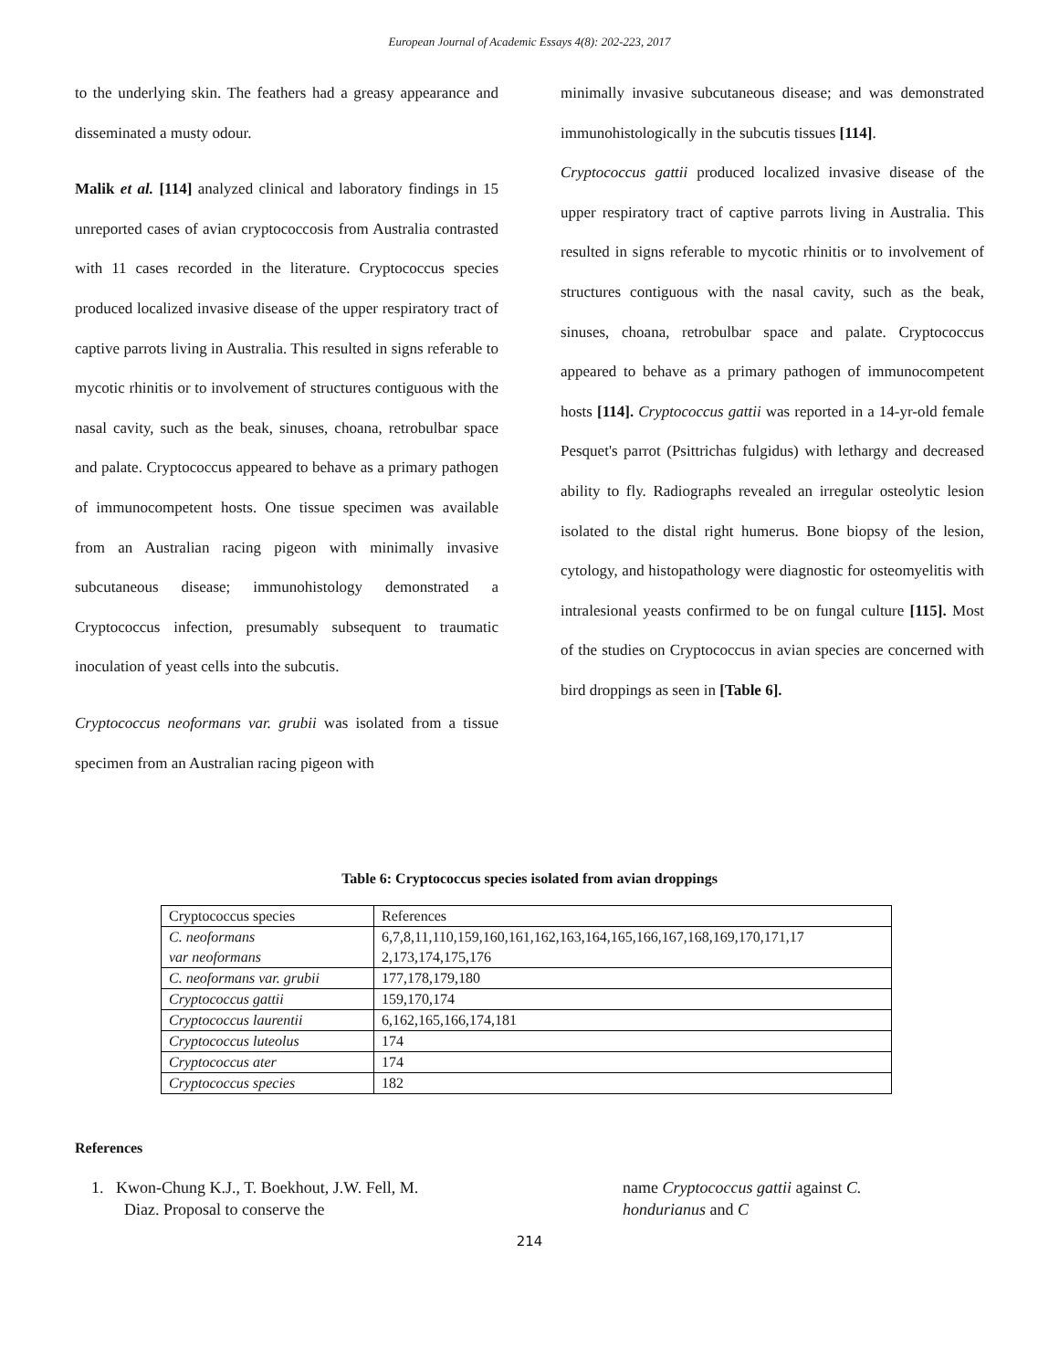European Journal of Academic Essays 4(8): 202-223, 2017
to the underlying skin. The feathers had a greasy appearance and disseminated a musty odour.
Malik et al. [114] analyzed clinical and laboratory findings in 15 unreported cases of avian cryptococcosis from Australia contrasted with 11 cases recorded in the literature. Cryptococcus species produced localized invasive disease of the upper respiratory tract of captive parrots living in Australia. This resulted in signs referable to mycotic rhinitis or to involvement of structures contiguous with the nasal cavity, such as the beak, sinuses, choana, retrobulbar space and palate. Cryptococcus appeared to behave as a primary pathogen of immunocompetent hosts. One tissue specimen was available from an Australian racing pigeon with minimally invasive subcutaneous disease; immunohistology demonstrated a Cryptococcus infection, presumably subsequent to traumatic inoculation of yeast cells into the subcutis.
Cryptococcus neoformans var. grubii was isolated from a tissue specimen from an Australian racing pigeon with
minimally invasive subcutaneous disease; and was demonstrated immunohistologically in the subcutis tissues [114].
Cryptococcus gattii produced localized invasive disease of the upper respiratory tract of captive parrots living in Australia. This resulted in signs referable to mycotic rhinitis or to involvement of structures contiguous with the nasal cavity, such as the beak, sinuses, choana, retrobulbar space and palate. Cryptococcus appeared to behave as a primary pathogen of immunocompetent hosts [114]. Cryptococcus gattii was reported in a 14-yr-old female Pesquet's parrot (Psittrichas fulgidus) with lethargy and decreased ability to fly. Radiographs revealed an irregular osteolytic lesion isolated to the distal right humerus. Bone biopsy of the lesion, cytology, and histopathology were diagnostic for osteomyelitis with intralesional yeasts confirmed to be on fungal culture [115]. Most of the studies on Cryptococcus in avian species are concerned with bird droppings as seen in [Table 6].
Table 6: Cryptococcus species isolated from avian droppings
| Cryptococcus species | References |
| C. neoformans var neoformans | 6,7,8,11,110,159,160,161,162,163,164,165,166,167,168,169,170,171,17 2,173,174,175,176 |
| C. neoformans var. grubii | 177,178,179,180 |
| Cryptococcus gattii | 159,170,174 |
| Cryptococcus laurentii | 6,162,165,166,174,181 |
| Cryptococcus luteolus | 174 |
| Cryptococcus ater | 174 |
| Cryptococcus species | 182 |
References
1. Kwon-Chung K.J., T. Boekhout, J.W. Fell, M.
Diaz. Proposal to conserve the
name Cryptococcus gattii against C.
hondurianus and C
214